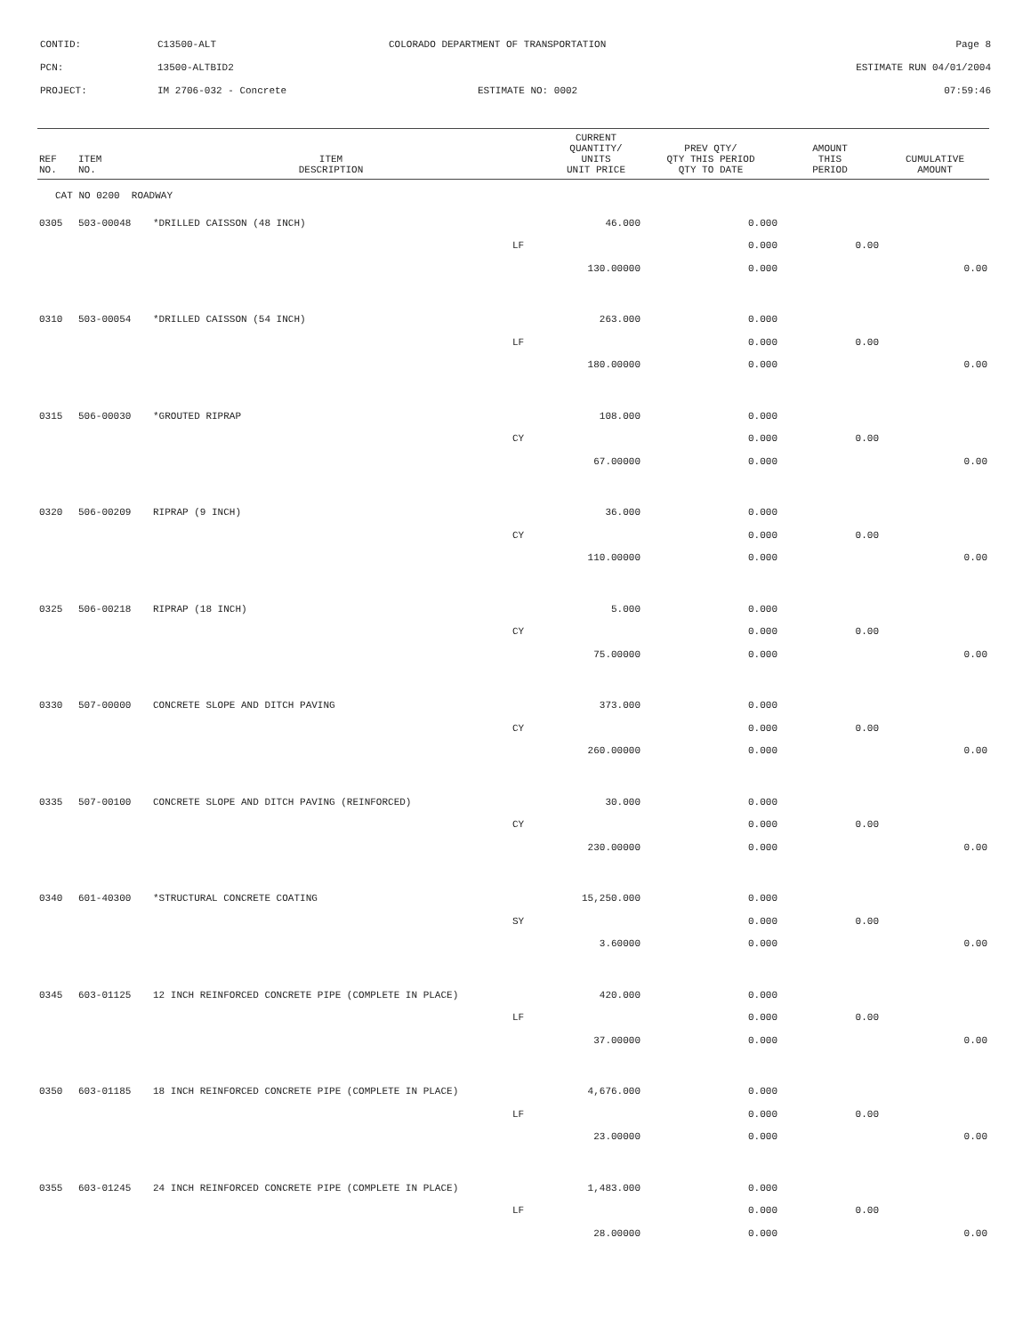CONTID: C13500-ALT COLORADO DEPARTMENT OF TRANSPORTATION Page 8
PCN: 13500-ALTBID2 ESTIMATE RUN 04/01/2004
PROJECT: IM 2706-032 - Concrete ESTIMATE NO: 0002 07:59:46
| REF NO. | ITEM NO. | ITEM DESCRIPTION | | CURRENT QUANTITY/ UNITS UNIT PRICE | PREV QTY/ QTY THIS PERIOD QTY TO DATE | AMOUNT THIS PERIOD | CUMULATIVE AMOUNT |
| --- | --- | --- | --- | --- | --- | --- | --- |
| CAT NO 0200 ROADWAY | | | | | | | |
| 0305 | 503-00048 | *DRILLED CAISSON (48 INCH) | | 46.000 | 0.000 | | |
| | | | LF | | 0.000 | 0.00 | |
| | | | | 130.00000 | 0.000 | | 0.00 |
| 0310 | 503-00054 | *DRILLED CAISSON (54 INCH) | | 263.000 | 0.000 | | |
| | | | LF | | 0.000 | 0.00 | |
| | | | | 180.00000 | 0.000 | | 0.00 |
| 0315 | 506-00030 | *GROUTED RIPRAP | | 108.000 | 0.000 | | |
| | | | CY | | 0.000 | 0.00 | |
| | | | | 67.00000 | 0.000 | | 0.00 |
| 0320 | 506-00209 | RIPRAP (9 INCH) | | 36.000 | 0.000 | | |
| | | | CY | | 0.000 | 0.00 | |
| | | | | 110.00000 | 0.000 | | 0.00 |
| 0325 | 506-00218 | RIPRAP (18 INCH) | | 5.000 | 0.000 | | |
| | | | CY | | 0.000 | 0.00 | |
| | | | | 75.00000 | 0.000 | | 0.00 |
| 0330 | 507-00000 | CONCRETE SLOPE AND DITCH PAVING | | 373.000 | 0.000 | | |
| | | | CY | | 0.000 | 0.00 | |
| | | | | 260.00000 | 0.000 | | 0.00 |
| 0335 | 507-00100 | CONCRETE SLOPE AND DITCH PAVING (REINFORCED) | | 30.000 | 0.000 | | |
| | | | CY | | 0.000 | 0.00 | |
| | | | | 230.00000 | 0.000 | | 0.00 |
| 0340 | 601-40300 | *STRUCTURAL CONCRETE COATING | | 15,250.000 | 0.000 | | |
| | | | SY | | 0.000 | 0.00 | |
| | | | | 3.60000 | 0.000 | | 0.00 |
| 0345 | 603-01125 | 12 INCH REINFORCED CONCRETE PIPE (COMPLETE IN PLACE) | | 420.000 | 0.000 | | |
| | | | LF | | 0.000 | 0.00 | |
| | | | | 37.00000 | 0.000 | | 0.00 |
| 0350 | 603-01185 | 18 INCH REINFORCED CONCRETE PIPE (COMPLETE IN PLACE) | | 4,676.000 | 0.000 | | |
| | | | LF | | 0.000 | 0.00 | |
| | | | | 23.00000 | 0.000 | | 0.00 |
| 0355 | 603-01245 | 24 INCH REINFORCED CONCRETE PIPE (COMPLETE IN PLACE) | | 1,483.000 | 0.000 | | |
| | | | LF | | 0.000 | 0.00 | |
| | | | | 28.00000 | 0.000 | | 0.00 |